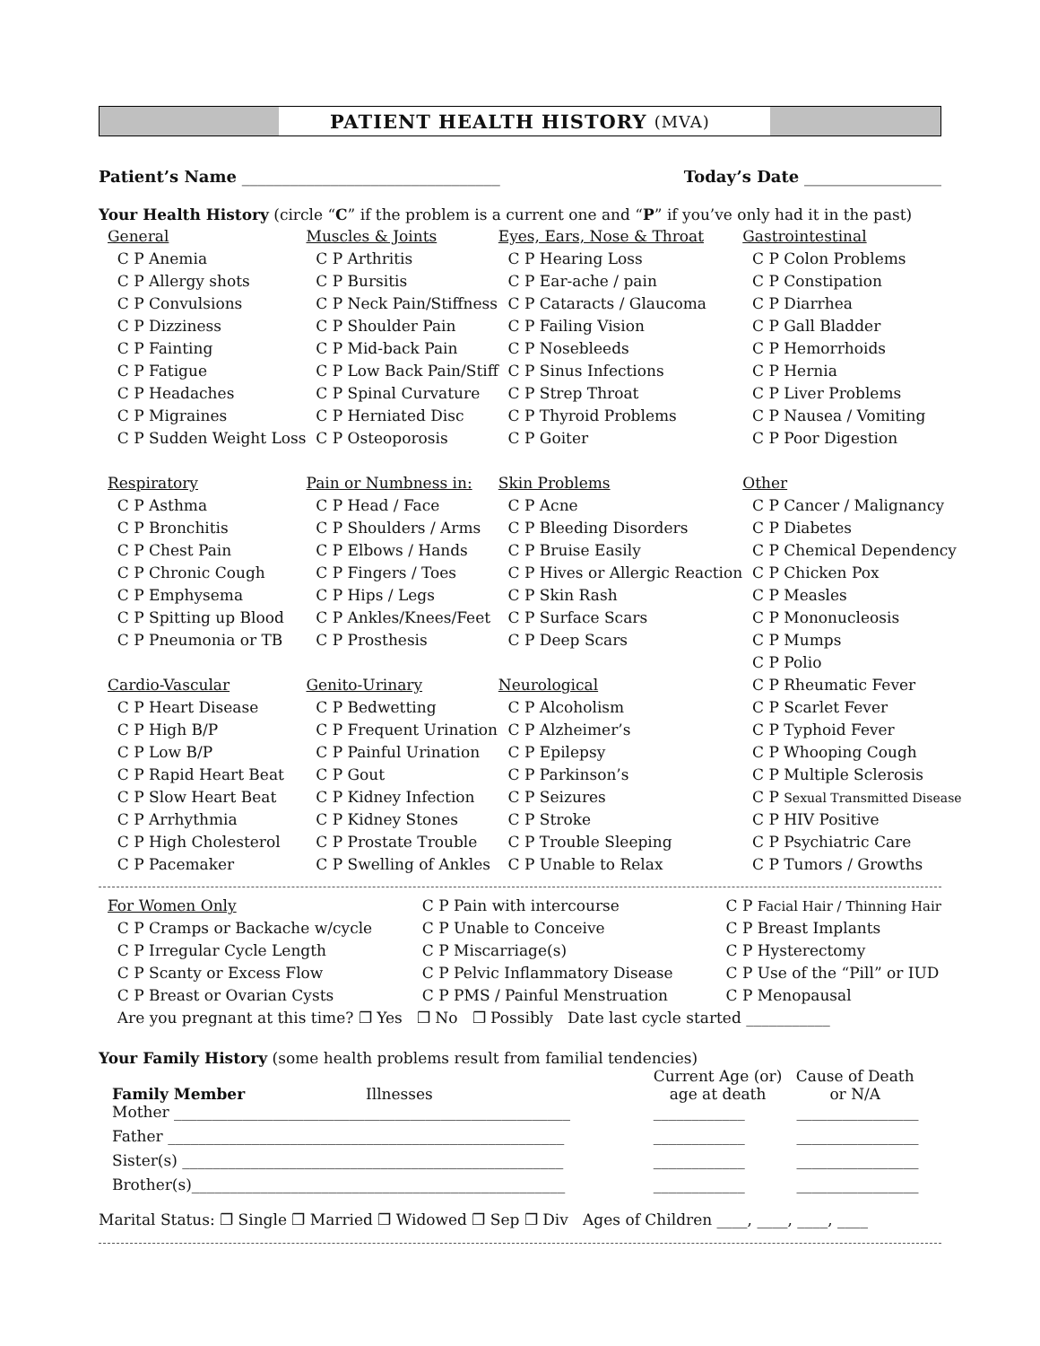PATIENT HEALTH HISTORY (MVA)
Patient’s Name ________________________________
Today’s Date _________________
Your Health History (circle “C” if the problem is a current one and “P” if you’ve only had it in the past)
| General | Muscles & Joints | Eyes, Ears, Nose & Throat | Gastrointestinal |
| C P Anemia | C P Arthritis | C P Hearing Loss | C P Colon Problems |
| C P Allergy shots | C P Bursitis | C P Ear-ache / pain | C P Constipation |
| C P Convulsions | C P Neck Pain/Stiffness | C P Cataracts / Glaucoma | C P Diarrhea |
| C P Dizziness | C P Shoulder Pain | C P Failing Vision | C P Gall Bladder |
| C P Fainting | C P Mid-back Pain | C P Nosebleeds | C P Hemorrhoids |
| C P Fatigue | C P Low Back Pain/Stiff | C P Sinus Infections | C P Hernia |
| C P Headaches | C P Spinal Curvature | C P Strep Throat | C P Liver Problems |
| C P Migraines | C P Herniated Disc | C P Thyroid Problems | C P Nausea / Vomiting |
| C P Sudden Weight Loss | C P Osteoporosis | C P Goiter | C P Poor Digestion |
| Respiratory | Pain or Numbness in: | Skin Problems | Other |
| C P Asthma | C P Head / Face | C P Acne | C P Cancer / Malignancy |
| C P Bronchitis | C P Shoulders / Arms | C P Bleeding Disorders | C P Diabetes |
| C P Chest Pain | C P Elbows / Hands | C P Bruise Easily | C P Chemical Dependency |
| C P Chronic Cough | C P Fingers / Toes | C P Hives or Allergic Reaction | C P Chicken Pox |
| C P Emphysema | C P Hips / Legs | C P Skin Rash | C P Measles |
| C P Spitting up Blood | C P Ankles/Knees/Feet | C P Surface Scars | C P Mononucleosis |
| C P Pneumonia or TB | C P Prosthesis | C P Deep Scars | C P Mumps |
| | | | C P Polio |
| Cardio-Vascular | Genito-Urinary | Neurological | C P Rheumatic Fever |
| C P Heart Disease | C P Bedwetting | C P Alcoholism | C P Scarlet Fever |
| C P High B/P | C P Frequent Urination | C P Alzheimer’s | C P Typhoid Fever |
| C P Low B/P | C P Painful Urination | C P Epilepsy | C P Whooping Cough |
| C P Rapid Heart Beat | C P Gout | C P Parkinson’s | C P Multiple Sclerosis |
| C P Slow Heart Beat | C P Kidney Infection | C P Seizures | C P Sexual Transmitted Disease |
| C P Arrhythmia | C P Kidney Stones | C P Stroke | C P HIV Positive |
| C P High Cholesterol | C P Prostate Trouble | C P Trouble Sleeping | C P Psychiatric Care |
| C P Pacemaker | C P Swelling of Ankles | C P Unable to Relax | C P Tumors / Growths |
| For Women Only | C P Pain with intercourse | C P Facial Hair / Thinning Hair |
| C P Cramps or Backache w/cycle | C P Unable to Conceive | C P Breast Implants |
| C P Irregular Cycle Length | C P Miscarriage(s) | C P Hysterectomy |
| C P Scanty or Excess Flow | C P Pelvic Inflammatory Disease | C P Use of the “Pill” or IUD |
| C P Breast or Ovarian Cysts | C P PMS / Painful Menstruation | C P Menopausal |
| Are you pregnant at this time? ❐ Yes ❐ No ❐ Possibly Date last cycle started ___________ | | |
Your Family History (some health problems result from familial tendencies)
| Family Member | Illnesses | Current Age (or) age at death | Cause of Death or N/A |
| Mother ____________________________________________________ | | ____________ | ________________ |
| Father ____________________________________________________ | | ____________ | ________________ |
| Sister(s) __________________________________________________ | | ____________ | ________________ |
| Brother(s)_________________________________________________ | | ____________ | ________________ |
Marital Status: ❐ Single ❐ Married ❐ Widowed ❐ Sep ❐ Div Ages of Children ____, ____, ____, ____